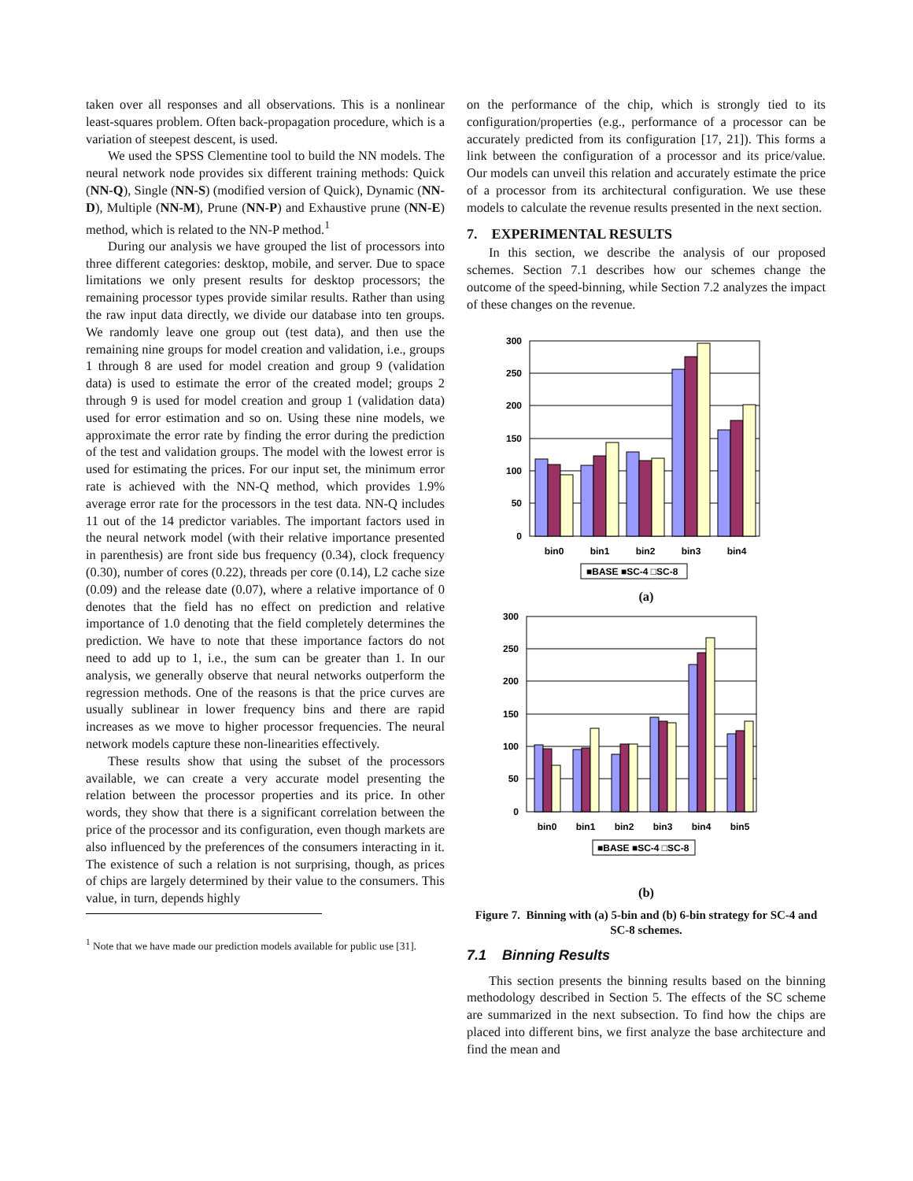taken over all responses and all observations. This is a nonlinear least-squares problem. Often back-propagation procedure, which is a variation of steepest descent, is used.
We used the SPSS Clementine tool to build the NN models. The neural network node provides six different training methods: Quick (NN-Q), Single (NN-S) (modified version of Quick), Dynamic (NN-D), Multiple (NN-M), Prune (NN-P) and Exhaustive prune (NN-E) method, which is related to the NN-P method.<sup>1</sup>
During our analysis we have grouped the list of processors into three different categories: desktop, mobile, and server. Due to space limitations we only present results for desktop processors; the remaining processor types provide similar results. Rather than using the raw input data directly, we divide our database into ten groups. We randomly leave one group out (test data), and then use the remaining nine groups for model creation and validation, i.e., groups 1 through 8 are used for model creation and group 9 (validation data) is used to estimate the error of the created model; groups 2 through 9 is used for model creation and group 1 (validation data) used for error estimation and so on. Using these nine models, we approximate the error rate by finding the error during the prediction of the test and validation groups. The model with the lowest error is used for estimating the prices. For our input set, the minimum error rate is achieved with the NN-Q method, which provides 1.9% average error rate for the processors in the test data. NN-Q includes 11 out of the 14 predictor variables. The important factors used in the neural network model (with their relative importance presented in parenthesis) are front side bus frequency (0.34), clock frequency (0.30), number of cores (0.22), threads per core (0.14), L2 cache size (0.09) and the release date (0.07), where a relative importance of 0 denotes that the field has no effect on prediction and relative importance of 1.0 denoting that the field completely determines the prediction. We have to note that these importance factors do not need to add up to 1, i.e., the sum can be greater than 1. In our analysis, we generally observe that neural networks outperform the regression methods. One of the reasons is that the price curves are usually sublinear in lower frequency bins and there are rapid increases as we move to higher processor frequencies. The neural network models capture these non-linearities effectively.
These results show that using the subset of the processors available, we can create a very accurate model presenting the relation between the processor properties and its price. In other words, they show that there is a significant correlation between the price of the processor and its configuration, even though markets are also influenced by the preferences of the consumers interacting in it. The existence of such a relation is not surprising, though, as prices of chips are largely determined by their value to the consumers. This value, in turn, depends highly
<sup>1</sup> Note that we have made our prediction models available for public use [31].
on the performance of the chip, which is strongly tied to its configuration/properties (e.g., performance of a processor can be accurately predicted from its configuration [17, 21]). This forms a link between the configuration of a processor and its price/value. Our models can unveil this relation and accurately estimate the price of a processor from its architectural configuration. We use these models to calculate the revenue results presented in the next section.
7. EXPERIMENTAL RESULTS
In this section, we describe the analysis of our proposed schemes. Section 7.1 describes how our schemes change the outcome of the speed-binning, while Section 7.2 analyzes the impact of these changes on the revenue.
300
250
200
150
100
50
0
bin0
bin1
bin2
bin3
bin4
■BASE ■SC-4 □SC-8
(a)
300
250
200
150
100
50
0
bin0
bin1
bin2
bin3
bin4
bin5
■BASE ■SC-4 □SC-8
(b)
Figure 7. Binning with (a) 5-bin and (b) 6-bin strategy for SC-4 and SC-8 schemes.
7.1 Binning Results
This section presents the binning results based on the binning methodology described in Section 5. The effects of the SC scheme are summarized in the next subsection. To find how the chips are placed into different bins, we first analyze the base architecture and find the mean and